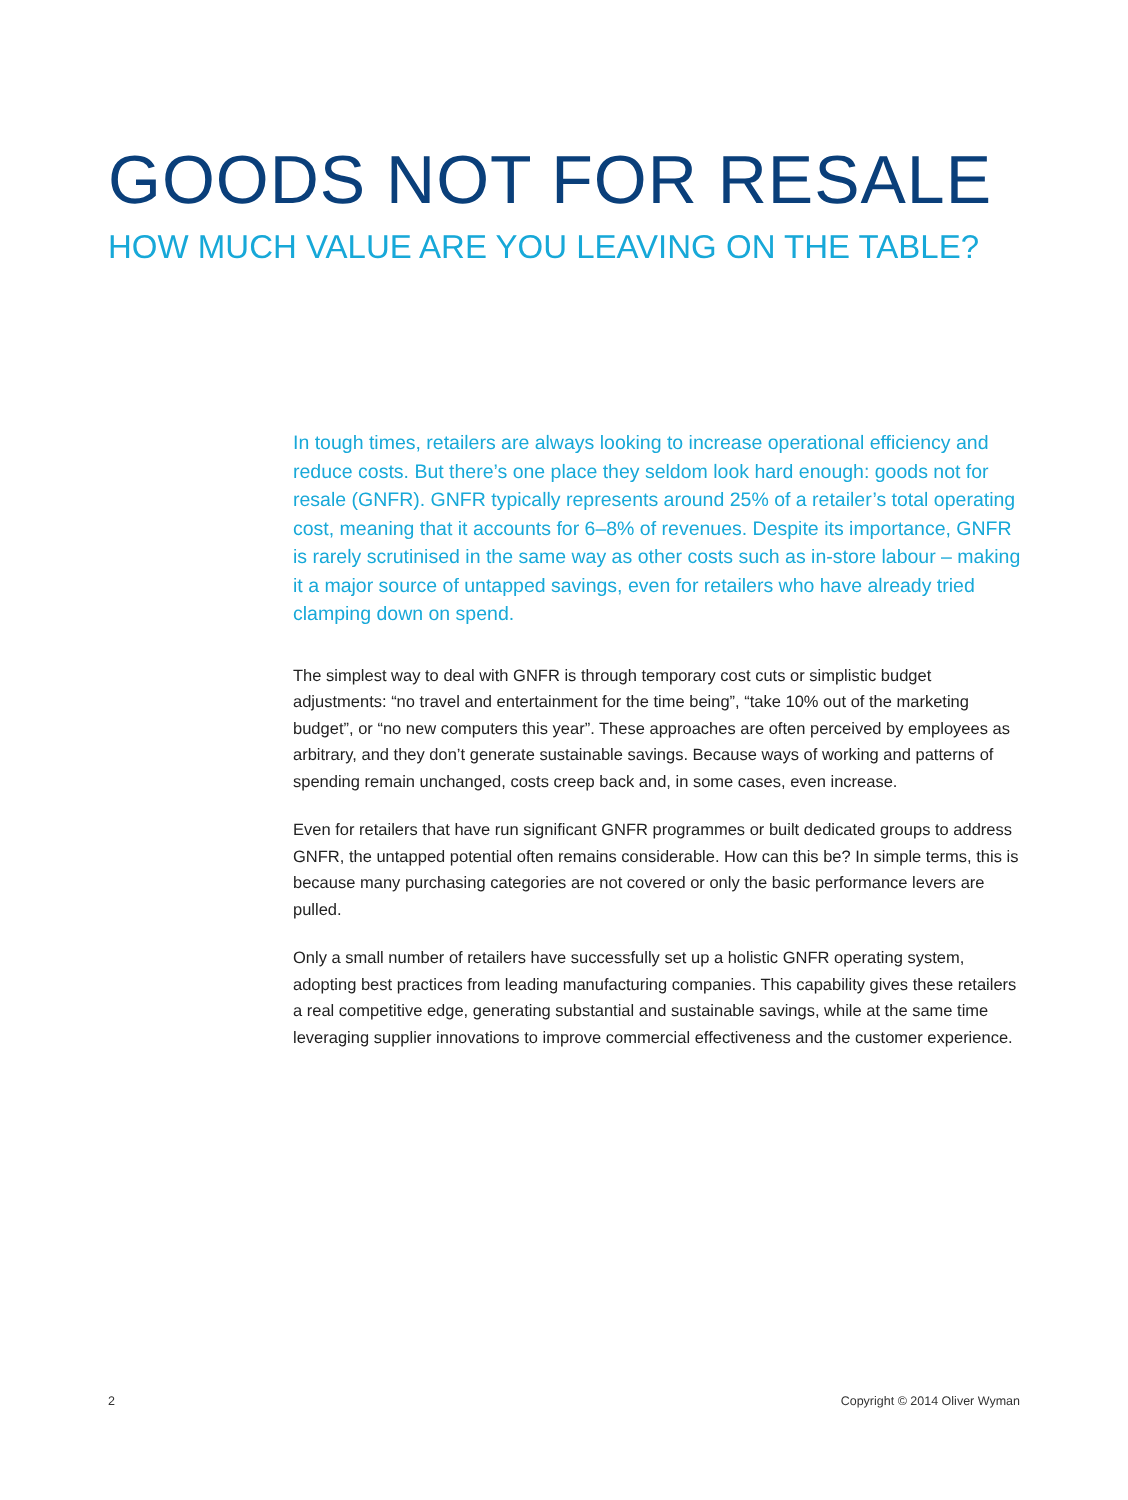GOODS NOT FOR RESALE
HOW MUCH VALUE ARE YOU LEAVING ON THE TABLE?
In tough times, retailers are always looking to increase operational efficiency and reduce costs. But there’s one place they seldom look hard enough: goods not for resale (GNFR). GNFR typically represents around 25% of a retailer’s total operating cost, meaning that it accounts for 6–8% of revenues. Despite its importance, GNFR is rarely scrutinised in the same way as other costs such as in-store labour – making it a major source of untapped savings, even for retailers who have already tried clamping down on spend.
The simplest way to deal with GNFR is through temporary cost cuts or simplistic budget adjustments: “no travel and entertainment for the time being”, “take 10% out of the marketing budget”, or “no new computers this year”. These approaches are often perceived by employees as arbitrary, and they don’t generate sustainable savings. Because ways of working and patterns of spending remain unchanged, costs creep back and, in some cases, even increase.
Even for retailers that have run significant GNFR programmes or built dedicated groups to address GNFR, the untapped potential often remains considerable. How can this be? In simple terms, this is because many purchasing categories are not covered or only the basic performance levers are pulled.
Only a small number of retailers have successfully set up a holistic GNFR operating system, adopting best practices from leading manufacturing companies. This capability gives these retailers a real competitive edge, generating substantial and sustainable savings, while at the same time leveraging supplier innovations to improve commercial effectiveness and the customer experience.
2 Copyright © 2014 Oliver Wyman